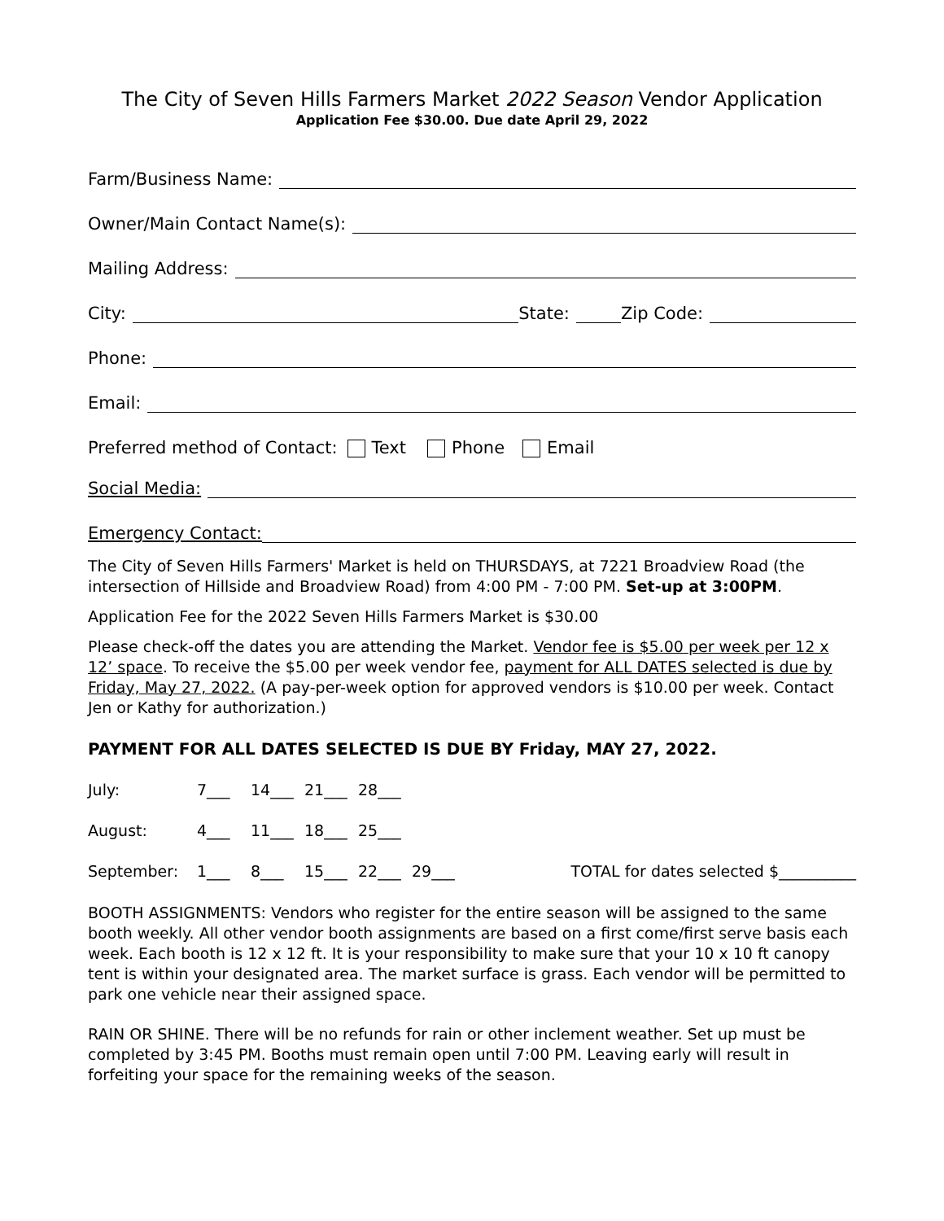The City of Seven Hills Farmers Market 2022 Season Vendor Application
Application Fee $30.00. Due date April 29, 2022
Farm/Business Name:
Owner/Main Contact Name(s):
Mailing Address:
City: State: Zip Code:
Phone:
Email:
Preferred method of Contact: Text Phone Email
Social Media:
Emergency Contact:
The City of Seven Hills Farmers' Market is held on THURSDAYS, at 7221 Broadview Road (the intersection of Hillside and Broadview Road) from 4:00 PM - 7:00 PM. Set-up at 3:00PM.
Application Fee for the 2022 Seven Hills Farmers Market is $30.00
Please check-off the dates you are attending the Market. Vendor fee is $5.00 per week per 12 x 12’ space. To receive the $5.00 per week vendor fee, payment for ALL DATES selected is due by Friday, May 27, 2022. (A pay-per-week option for approved vendors is $10.00 per week. Contact Jen or Kathy for authorization.)
PAYMENT FOR ALL DATES SELECTED IS DUE BY Friday, MAY 27, 2022.
July: 7___ 14___ 21___ 28___
August: 4___ 11___ 18___ 25___
September: 1___ 8___ 15___ 22___ 29___ TOTAL for dates selected $__________
BOOTH ASSIGNMENTS: Vendors who register for the entire season will be assigned to the same booth weekly. All other vendor booth assignments are based on a first come/first serve basis each week. Each booth is 12 x 12 ft. It is your responsibility to make sure that your 10 x 10 ft canopy tent is within your designated area. The market surface is grass. Each vendor will be permitted to park one vehicle near their assigned space.
RAIN OR SHINE. There will be no refunds for rain or other inclement weather. Set up must be completed by 3:45 PM. Booths must remain open until 7:00 PM. Leaving early will result in forfeiting your space for the remaining weeks of the season.